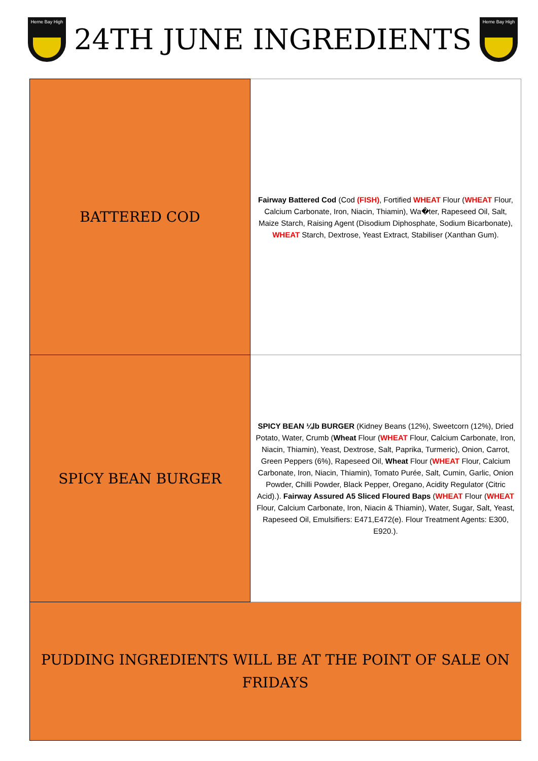Herne Bay High
24TH JUNE INGREDIENTS
Herne Bay High
| BATTERED COD | Fairway Battered Cod (Cod (FISH) , Fortified WHEAT Flour ( WHEAT Flour, Calcium Carbonate, Iron, Niacin, Thiamin), Wa�ter, Rapeseed Oil, Salt, Maize Starch, Raising Agent (Disodium Diphosphate, Sodium Bicarbonate), WHEAT Starch, Dextrose, Yeast Extract, Stabiliser (Xanthan Gum). |
| SPICY BEAN BURGER | SPICY BEAN ¼lb BURGER (Kidney Beans (12%), Sweetcorn (12%), Dried Potato, Water, Crumb ( Wheat Flour ( WHEAT Flour, Calcium Carbonate, Iron, Niacin, Thiamin), Yeast, Dextrose, Salt, Paprika, Turmeric), Onion, Carrot, Green Peppers (6%), Rapeseed Oil, Wheat Flour ( WHEAT Flour, Calcium Carbonate, Iron, Niacin, Thiamin), Tomato Purée, Salt, Cumin, Garlic, Onion Powder, Chilli Powder, Black Pepper, Oregano, Acidity Regulator (Citric Acid).). Fairway Assured A5 Sliced Floured Baps ( WHEAT Flour ( WHEAT Flour, Calcium Carbonate, Iron, Niacin & Thiamin), Water, Sugar, Salt, Yeast, Rapeseed Oil, Emulsifiers: E471,E472(e). Flour Treatment Agents: E300, E920.). |
| PUDDING INGREDIENTS WILL BE AT THE POINT OF SALE ON FRIDAYS | |